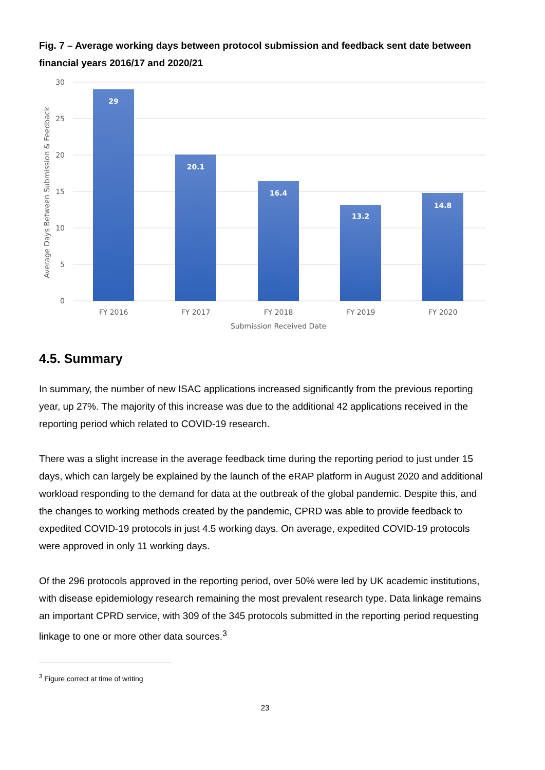Fig. 7 – Average working days between protocol submission and feedback sent date between financial years 2016/17 and 2020/21
30
25
20
15
10
5
0
Average Days Between Submission & Feedback
29
20.1
16.4
13.2
14.8
FY 2016
FY 2017
FY 2018
FY 2019
FY 2020
Submission Received Date
4.5. Summary
In summary, the number of new ISAC applications increased significantly from the previous reporting year, up 27%. The majority of this increase was due to the additional 42 applications received in the reporting period which related to COVID-19 research.
There was a slight increase in the average feedback time during the reporting period to just under 15 days, which can largely be explained by the launch of the eRAP platform in August 2020 and additional workload responding to the demand for data at the outbreak of the global pandemic. Despite this, and the changes to working methods created by the pandemic, CPRD was able to provide feedback to expedited COVID-19 protocols in just 4.5 working days. On average, expedited COVID-19 protocols were approved in only 11 working days.
Of the 296 protocols approved in the reporting period, over 50% were led by UK academic institutions, with disease epidemiology research remaining the most prevalent research type. Data linkage remains an important CPRD service, with 309 of the 345 protocols submitted in the reporting period requesting linkage to one or more other data sources.<sup>3</sup>
<sup>3</sup> Figure correct at time of writing
23